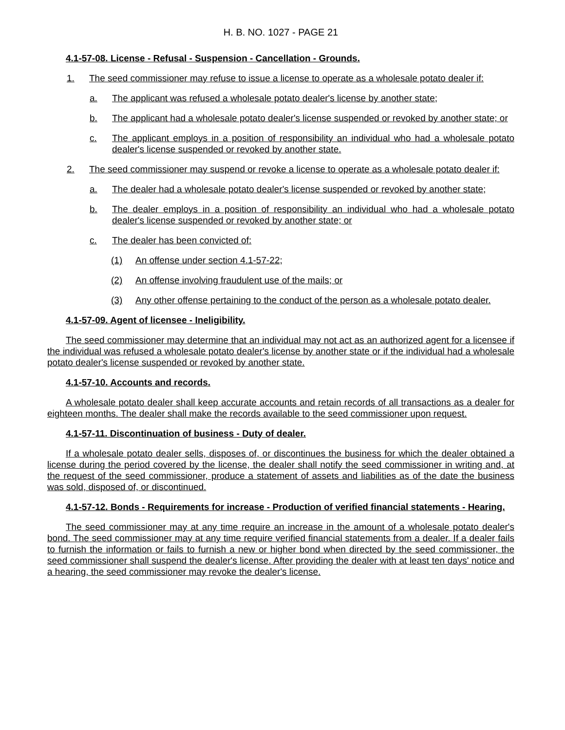H. B. NO. 1027 - PAGE 21
4.1-57-08. License - Refusal - Suspension - Cancellation - Grounds.
1. The seed commissioner may refuse to issue a license to operate as a wholesale potato dealer if:
a. The applicant was refused a wholesale potato dealer's license by another state;
b. The applicant had a wholesale potato dealer's license suspended or revoked by another state; or
c. The applicant employs in a position of responsibility an individual who had a wholesale potato dealer's license suspended or revoked by another state.
2. The seed commissioner may suspend or revoke a license to operate as a wholesale potato dealer if:
a. The dealer had a wholesale potato dealer's license suspended or revoked by another state;
b. The dealer employs in a position of responsibility an individual who had a wholesale potato dealer's license suspended or revoked by another state; or
c. The dealer has been convicted of:
(1) An offense under section 4.1-57-22;
(2) An offense involving fraudulent use of the mails; or
(3) Any other offense pertaining to the conduct of the person as a wholesale potato dealer.
4.1-57-09. Agent of licensee - Ineligibility.
The seed commissioner may determine that an individual may not act as an authorized agent for a licensee if the individual was refused a wholesale potato dealer's license by another state or if the individual had a wholesale potato dealer's license suspended or revoked by another state.
4.1-57-10. Accounts and records.
A wholesale potato dealer shall keep accurate accounts and retain records of all transactions as a dealer for eighteen months. The dealer shall make the records available to the seed commissioner upon request.
4.1-57-11. Discontinuation of business - Duty of dealer.
If a wholesale potato dealer sells, disposes of, or discontinues the business for which the dealer obtained a license during the period covered by the license, the dealer shall notify the seed commissioner in writing and, at the request of the seed commissioner, produce a statement of assets and liabilities as of the date the business was sold, disposed of, or discontinued.
4.1-57-12. Bonds - Requirements for increase - Production of verified financial statements - Hearing.
The seed commissioner may at any time require an increase in the amount of a wholesale potato dealer's bond. The seed commissioner may at any time require verified financial statements from a dealer. If a dealer fails to furnish the information or fails to furnish a new or higher bond when directed by the seed commissioner, the seed commissioner shall suspend the dealer's license. After providing the dealer with at least ten days' notice and a hearing, the seed commissioner may revoke the dealer's license.